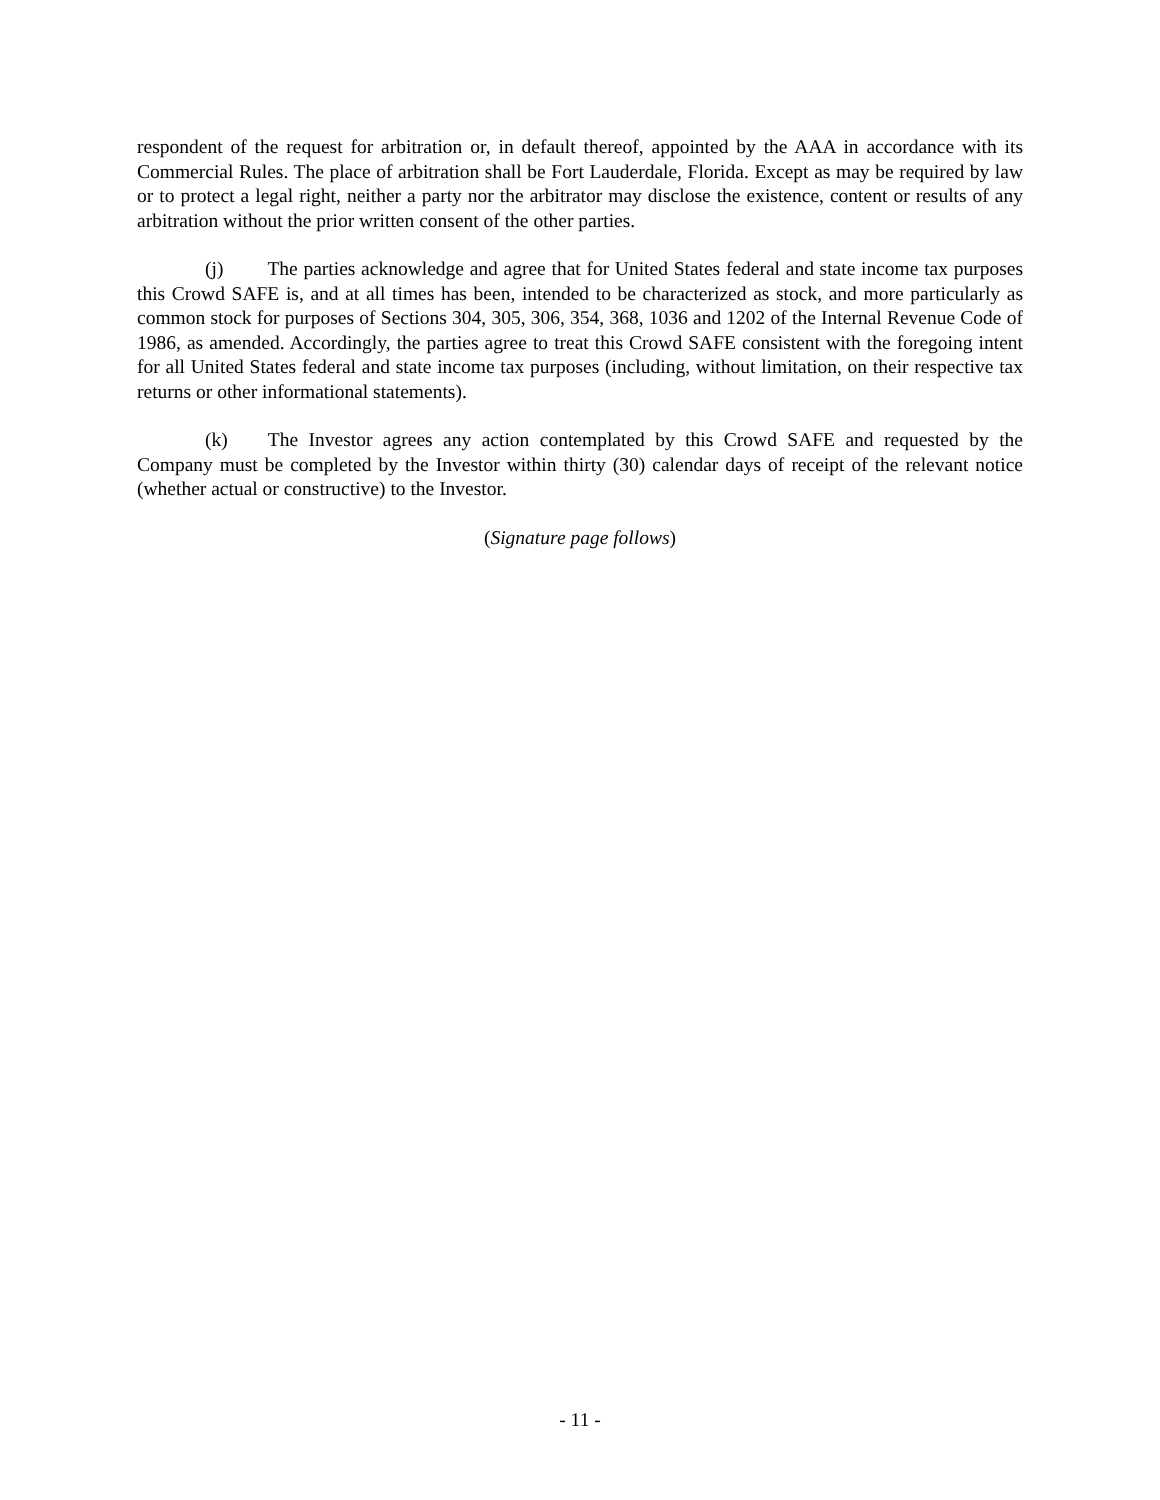respondent of the request for arbitration or, in default thereof, appointed by the AAA in accordance with its Commercial Rules. The place of arbitration shall be Fort Lauderdale, Florida. Except as may be required by law or to protect a legal right, neither a party nor the arbitrator may disclose the existence, content or results of any arbitration without the prior written consent of the other parties.
(j) The parties acknowledge and agree that for United States federal and state income tax purposes this Crowd SAFE is, and at all times has been, intended to be characterized as stock, and more particularly as common stock for purposes of Sections 304, 305, 306, 354, 368, 1036 and 1202 of the Internal Revenue Code of 1986, as amended. Accordingly, the parties agree to treat this Crowd SAFE consistent with the foregoing intent for all United States federal and state income tax purposes (including, without limitation, on their respective tax returns or other informational statements).
(k) The Investor agrees any action contemplated by this Crowd SAFE and requested by the Company must be completed by the Investor within thirty (30) calendar days of receipt of the relevant notice (whether actual or constructive) to the Investor.
(Signature page follows)
- 11 -